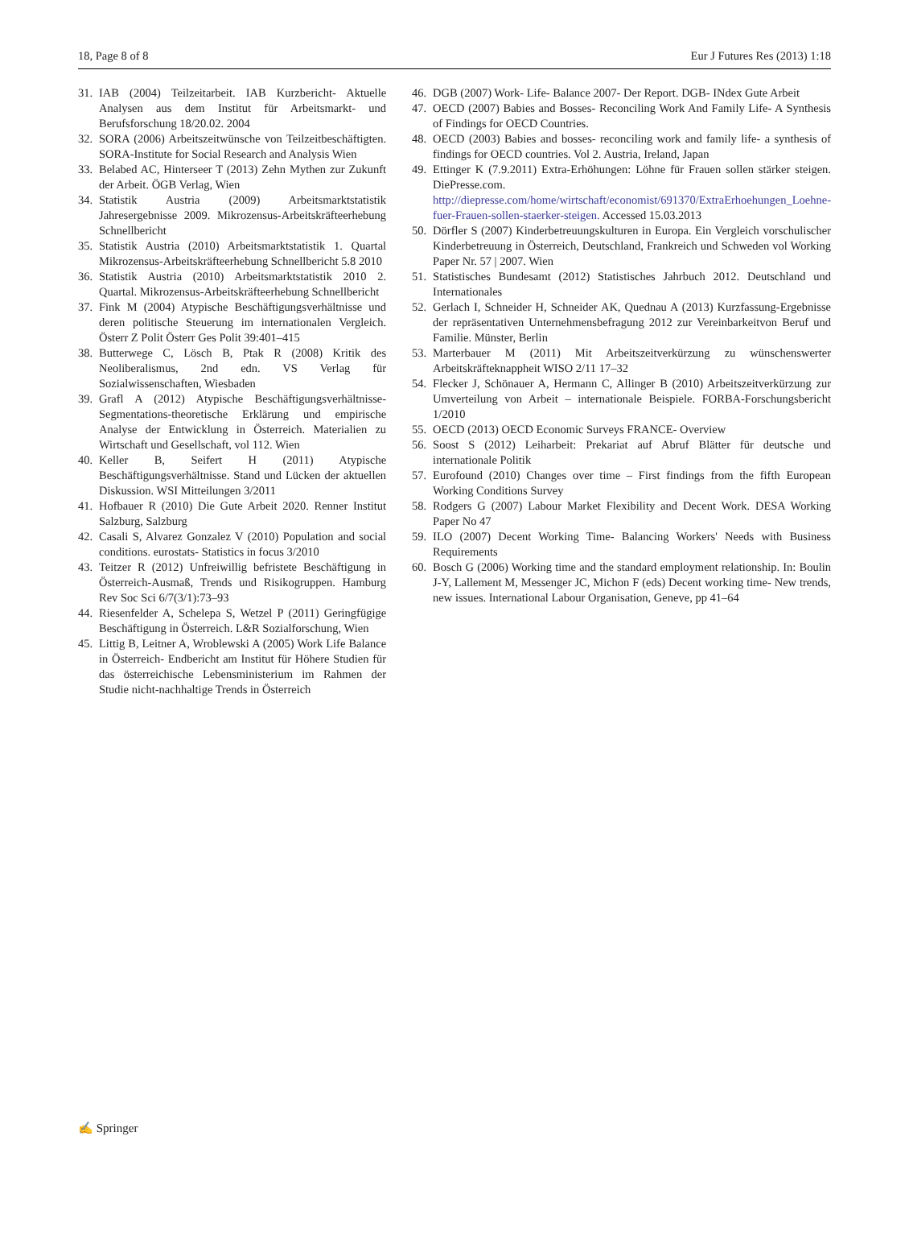18, Page 8 of 8 Eur J Futures Res (2013) 1:18
31. IAB (2004) Teilzeitarbeit. IAB Kurzbericht- Aktuelle Analysen aus dem Institut für Arbeitsmarkt- und Berufsforschung 18/20.02. 2004
32. SORA (2006) Arbeitszeitwünsche von Teilzeitbeschäftigten. SORA-Institute for Social Research and Analysis Wien
33. Belabed AC, Hinterseer T (2013) Zehn Mythen zur Zukunft der Arbeit. ÖGB Verlag, Wien
34. Statistik Austria (2009) Arbeitsmarktstatistik Jahresergebnisse 2009. Mikrozensus-Arbeitskräfteerhebung Schnellbericht
35. Statistik Austria (2010) Arbeitsmarktstatistik 1. Quartal Mikrozensus-Arbeitskräfteerhebung Schnellbericht 5.8 2010
36. Statistik Austria (2010) Arbeitsmarktstatistik 2010 2. Quartal. Mikrozensus-Arbeitskräfteerhebung Schnellbericht
37. Fink M (2004) Atypische Beschäftigungsverhältnisse und deren politische Steuerung im internationalen Vergleich. Österr Z Polit Österr Ges Polit 39:401–415
38. Butterwege C, Lösch B, Ptak R (2008) Kritik des Neoliberalismus, 2nd edn. VS Verlag für Sozialwissenschaften, Wiesbaden
39. Grafl A (2012) Atypische Beschäftigungsverhältnisse-Segmentations-theoretische Erklärung und empirische Analyse der Entwicklung in Österreich. Materialien zu Wirtschaft und Gesellschaft, vol 112. Wien
40. Keller B, Seifert H (2011) Atypische Beschäftigungsverhältnisse. Stand und Lücken der aktuellen Diskussion. WSI Mitteilungen 3/2011
41. Hofbauer R (2010) Die Gute Arbeit 2020. Renner Institut Salzburg, Salzburg
42. Casali S, Alvarez Gonzalez V (2010) Population and social conditions. eurostats- Statistics in focus 3/2010
43. Teitzer R (2012) Unfreiwillig befristete Beschäftigung in Österreich-Ausmaß, Trends und Risikogruppen. Hamburg Rev Soc Sci 6/7(3/1):73–93
44. Riesenfelder A, Schelepa S, Wetzel P (2011) Geringfügige Beschäftigung in Österreich. L&R Sozialforschung, Wien
45. Littig B, Leitner A, Wroblewski A (2005) Work Life Balance in Österreich- Endbericht am Institut für Höhere Studien für das österreichische Lebensministerium im Rahmen der Studie nicht-nachhaltige Trends in Österreich
46. DGB (2007) Work- Life- Balance 2007- Der Report. DGB- INdex Gute Arbeit
47. OECD (2007) Babies and Bosses- Reconciling Work And Family Life- A Synthesis of Findings for OECD Countries.
48. OECD (2003) Babies and bosses- reconciling work and family life- a synthesis of findings for OECD countries. Vol 2. Austria, Ireland, Japan
49. Ettinger K (7.9.2011) Extra-Erhöhungen: Löhne für Frauen sollen stärker steigen. DiePresse.com. http://diepresse.com/home/wirtschaft/economist/691370/ExtraErhoehungen_Loehne-fuer-Frauen-sollen-staerker-steigen. Accessed 15.03.2013
50. Dörfler S (2007) Kinderbetreuungskulturen in Europa. Ein Vergleich vorschulischer Kinderbetreuung in Österreich, Deutschland, Frankreich und Schweden vol Working Paper Nr. 57 | 2007. Wien
51. Statistisches Bundesamt (2012) Statistisches Jahrbuch 2012. Deutschland und Internationales
52. Gerlach I, Schneider H, Schneider AK, Quednau A (2013) Kurzfassung-Ergebnisse der repräsentativen Unternehmensbefragung 2012 zur Vereinbarkeitvon Beruf und Familie. Münster, Berlin
53. Marterbauer M (2011) Mit Arbeitszeitverkürzung zu wünschenswerter Arbeitskräfteknappheit WISO 2/11 17–32
54. Flecker J, Schönauer A, Hermann C, Allinger B (2010) Arbeitszeitverkürzung zur Umverteilung von Arbeit – internationale Beispiele. FORBA-Forschungsbericht 1/2010
55. OECD (2013) OECD Economic Surveys FRANCE- Overview
56. Soost S (2012) Leiharbeit: Prekariat auf Abruf Blätter für deutsche und internationale Politik
57. Eurofound (2010) Changes over time – First findings from the fifth European Working Conditions Survey
58. Rodgers G (2007) Labour Market Flexibility and Decent Work. DESA Working Paper No 47
59. ILO (2007) Decent Working Time- Balancing Workers' Needs with Business Requirements
60. Bosch G (2006) Working time and the standard employment relationship. In: Boulin J-Y, Lallement M, Messenger JC, Michon F (eds) Decent working time- New trends, new issues. International Labour Organisation, Geneve, pp 41–64
✍ Springer